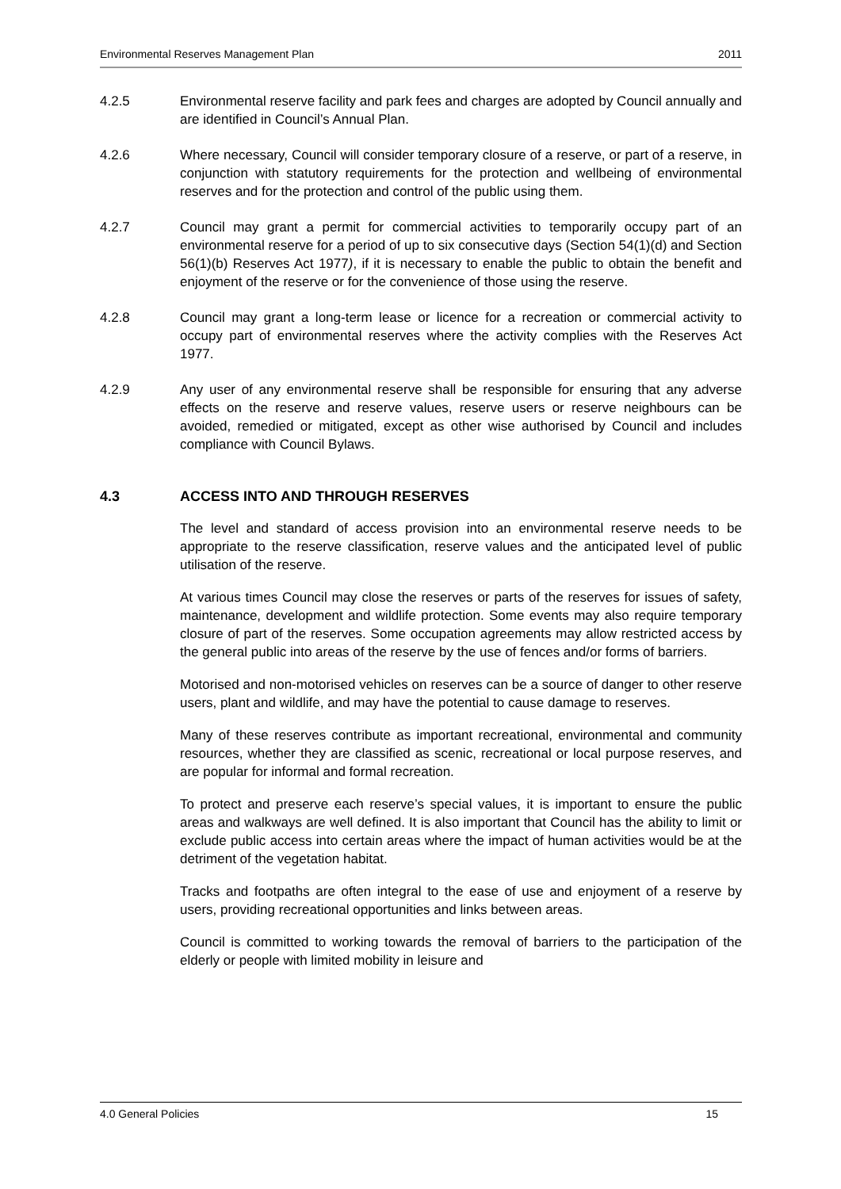Environmental Reserves Management Plan 2011
4.2.5 Environmental reserve facility and park fees and charges are adopted by Council annually and are identified in Council’s Annual Plan.
4.2.6 Where necessary, Council will consider temporary closure of a reserve, or part of a reserve, in conjunction with statutory requirements for the protection and wellbeing of environmental reserves and for the protection and control of the public using them.
4.2.7 Council may grant a permit for commercial activities to temporarily occupy part of an environmental reserve for a period of up to six consecutive days (Section 54(1)(d) and Section 56(1)(b) Reserves Act 1977), if it is necessary to enable the public to obtain the benefit and enjoyment of the reserve or for the convenience of those using the reserve.
4.2.8 Council may grant a long-term lease or licence for a recreation or commercial activity to occupy part of environmental reserves where the activity complies with the Reserves Act 1977.
4.2.9 Any user of any environmental reserve shall be responsible for ensuring that any adverse effects on the reserve and reserve values, reserve users or reserve neighbours can be avoided, remedied or mitigated, except as other wise authorised by Council and includes compliance with Council Bylaws.
4.3 ACCESS INTO AND THROUGH RESERVES
The level and standard of access provision into an environmental reserve needs to be appropriate to the reserve classification, reserve values and the anticipated level of public utilisation of the reserve.
At various times Council may close the reserves or parts of the reserves for issues of safety, maintenance, development and wildlife protection. Some events may also require temporary closure of part of the reserves. Some occupation agreements may allow restricted access by the general public into areas of the reserve by the use of fences and/or forms of barriers.
Motorised and non-motorised vehicles on reserves can be a source of danger to other reserve users, plant and wildlife, and may have the potential to cause damage to reserves.
Many of these reserves contribute as important recreational, environmental and community resources, whether they are classified as scenic, recreational or local purpose reserves, and are popular for informal and formal recreation.
To protect and preserve each reserve’s special values, it is important to ensure the public areas and walkways are well defined. It is also important that Council has the ability to limit or exclude public access into certain areas where the impact of human activities would be at the detriment of the vegetation habitat.
Tracks and footpaths are often integral to the ease of use and enjoyment of a reserve by users, providing recreational opportunities and links between areas.
Council is committed to working towards the removal of barriers to the participation of the elderly or people with limited mobility in leisure and
4.0 General Policies 15